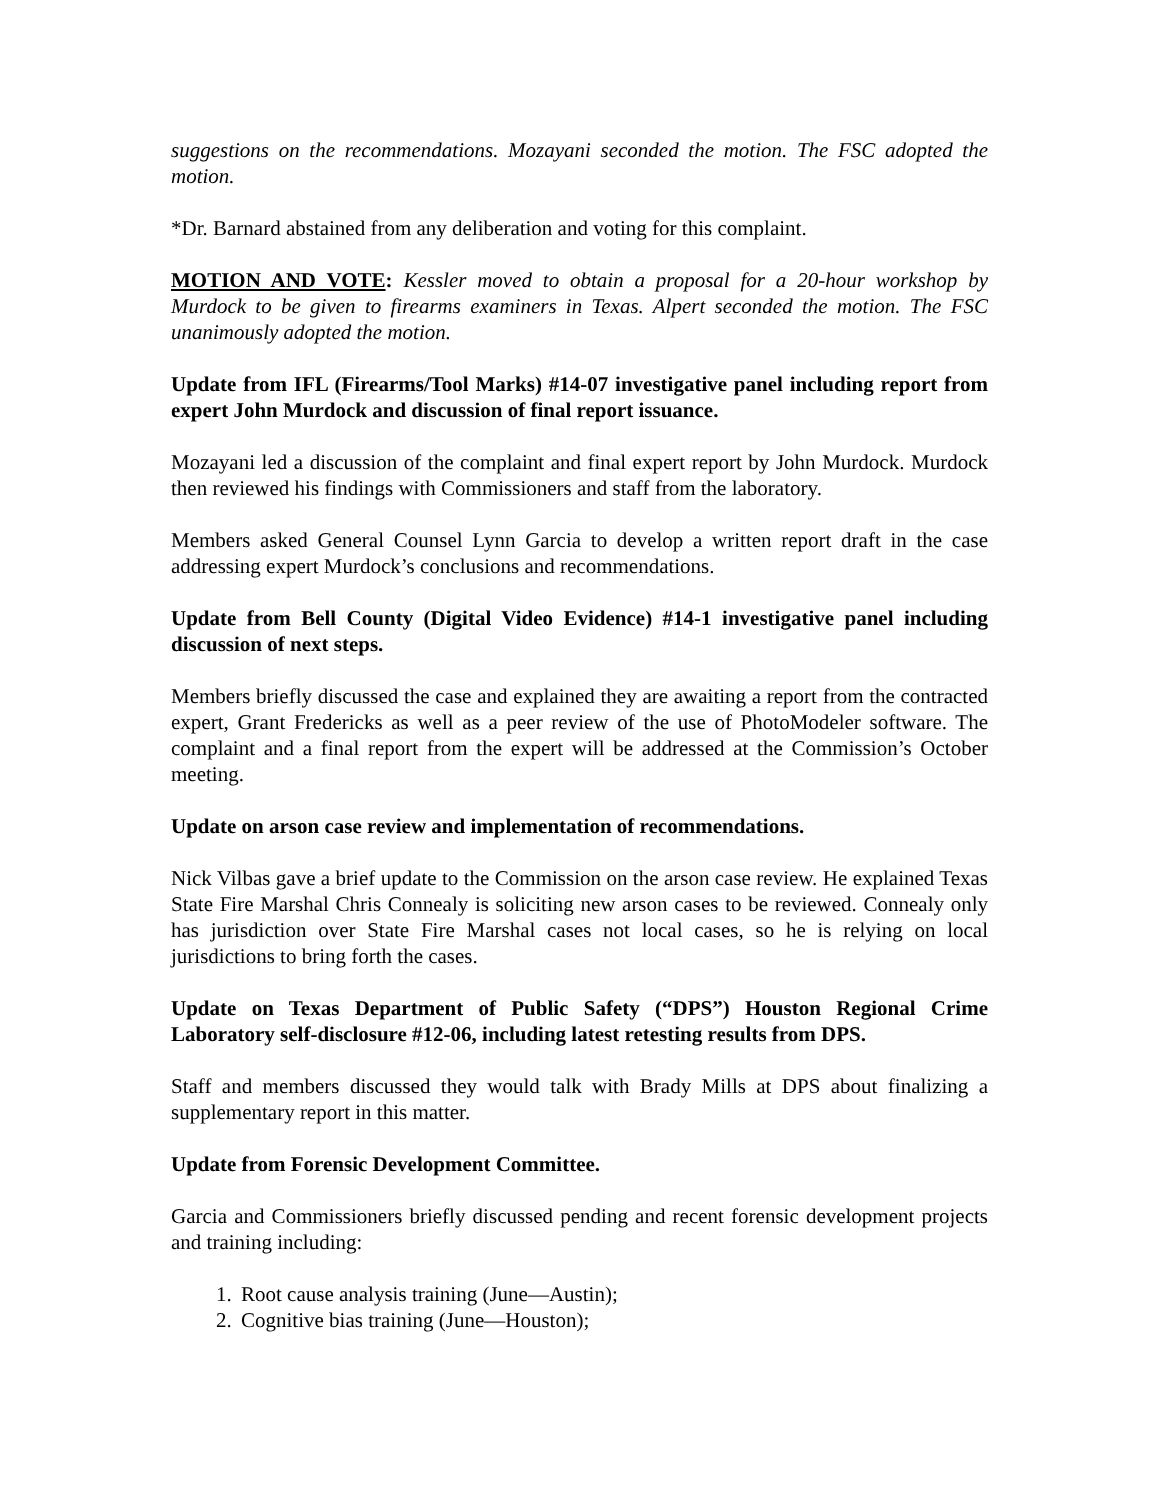suggestions on the recommendations. Mozayani seconded the motion. The FSC adopted the motion.
*Dr. Barnard abstained from any deliberation and voting for this complaint.
MOTION AND VOTE: Kessler moved to obtain a proposal for a 20-hour workshop by Murdock to be given to firearms examiners in Texas. Alpert seconded the motion. The FSC unanimously adopted the motion.
Update from IFL (Firearms/Tool Marks) #14-07 investigative panel including report from expert John Murdock and discussion of final report issuance.
Mozayani led a discussion of the complaint and final expert report by John Murdock. Murdock then reviewed his findings with Commissioners and staff from the laboratory.
Members asked General Counsel Lynn Garcia to develop a written report draft in the case addressing expert Murdock’s conclusions and recommendations.
Update from Bell County (Digital Video Evidence) #14-1 investigative panel including discussion of next steps.
Members briefly discussed the case and explained they are awaiting a report from the contracted expert, Grant Fredericks as well as a peer review of the use of PhotoModeler software. The complaint and a final report from the expert will be addressed at the Commission’s October meeting.
Update on arson case review and implementation of recommendations.
Nick Vilbas gave a brief update to the Commission on the arson case review. He explained Texas State Fire Marshal Chris Connealy is soliciting new arson cases to be reviewed. Connealy only has jurisdiction over State Fire Marshal cases not local cases, so he is relying on local jurisdictions to bring forth the cases.
Update on Texas Department of Public Safety (“DPS”) Houston Regional Crime Laboratory self-disclosure #12-06, including latest retesting results from DPS.
Staff and members discussed they would talk with Brady Mills at DPS about finalizing a supplementary report in this matter.
Update from Forensic Development Committee.
Garcia and Commissioners briefly discussed pending and recent forensic development projects and training including:
1. Root cause analysis training (June—Austin);
2. Cognitive bias training (June—Houston);